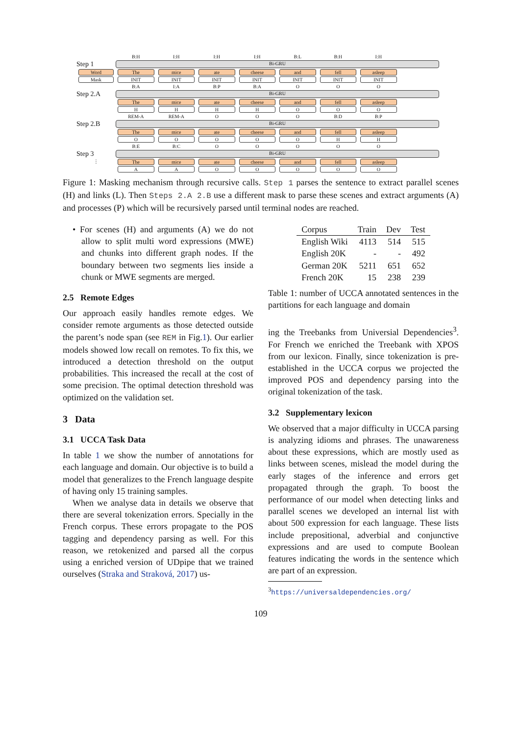B:H
I:H
I:H
I:H
B:L
B:H
I:H
Step 1
Bi-GRU
Word
The
mice
ate
cheese
and
fell
asleep
Mask
INIT
INIT
INIT
INIT
INIT
INIT
INIT
B:A
I:A
B:P
B:A
O
O
O
Step 2.A
Bi-GRU
The
mice
ate
cheese
and
fell
asleep
H
H
H
H
O
O
O
REM-A
REM-A
O
O
O
B:D
B:P
Step 2.B
Bi-GRU
The
mice
ate
cheese
and
fell
asleep
O
O
O
O
O
H
H
B:E
B:C
O
O
O
O
O
Step 3
Bi-GRU
⋮
The
mice
ate
cheese
and
fell
asleep
A
A
O
O
O
O
O
Figure 1: Masking mechanism through recursive calls. Step 1 parses the sentence to extract parallel scenes (H) and links (L). Then Steps 2.A 2.B use a different mask to parse these scenes and extract arguments (A) and processes (P) which will be recursively parsed until terminal nodes are reached.
• For scenes (H) and arguments (A) we do not allow to split multi word expressions (MWE) and chunks into different graph nodes. If the boundary between two segments lies inside a chunk or MWE segments are merged.
2.5 Remote Edges
Our approach easily handles remote edges. We consider remote arguments as those detected outside the parent’s node span (see REM in Fig.1). Our earlier models showed low recall on remotes. To fix this, we introduced a detection threshold on the output probabilities. This increased the recall at the cost of some precision. The optimal detection threshold was optimized on the validation set.
3 Data
3.1 UCCA Task Data
In table 1 we show the number of annotations for each language and domain. Our objective is to build a model that generalizes to the French language despite of having only 15 training samples.
When we analyse data in details we observe that there are several tokenization errors. Specially in the French corpus. These errors propagate to the POS tagging and dependency parsing as well. For this reason, we retokenized and parsed all the corpus using a enriched version of UDpipe that we trained ourselves (Straka and Straková, 2017) us-
| Corpus | Train | Dev | Test |
| --- | --- | --- | --- |
| English Wiki | 4113 | 514 | 515 |
| English 20K | - | - | 492 |
| German 20K | 5211 | 651 | 652 |
| French 20K | 15 | 238 | 239 |
Table 1: number of UCCA annotated sentences in the partitions for each language and domain
ing the Treebanks from Universial Dependencies<sup>3</sup>. For French we enriched the Treebank with XPOS from our lexicon. Finally, since tokenization is pre-established in the UCCA corpus we projected the improved POS and dependency parsing into the original tokenization of the task.
3.2 Supplementary lexicon
We observed that a major difficulty in UCCA parsing is analyzing idioms and phrases. The unawareness about these expressions, which are mostly used as links between scenes, mislead the model during the early stages of the inference and errors get propagated through the graph. To boost the performance of our model when detecting links and parallel scenes we developed an internal list with about 500 expression for each language. These lists include prepositional, adverbial and conjunctive expressions and are used to compute Boolean features indicating the words in the sentence which are part of an expression.
<sup>3</sup> https://universaldependencies.org/
109